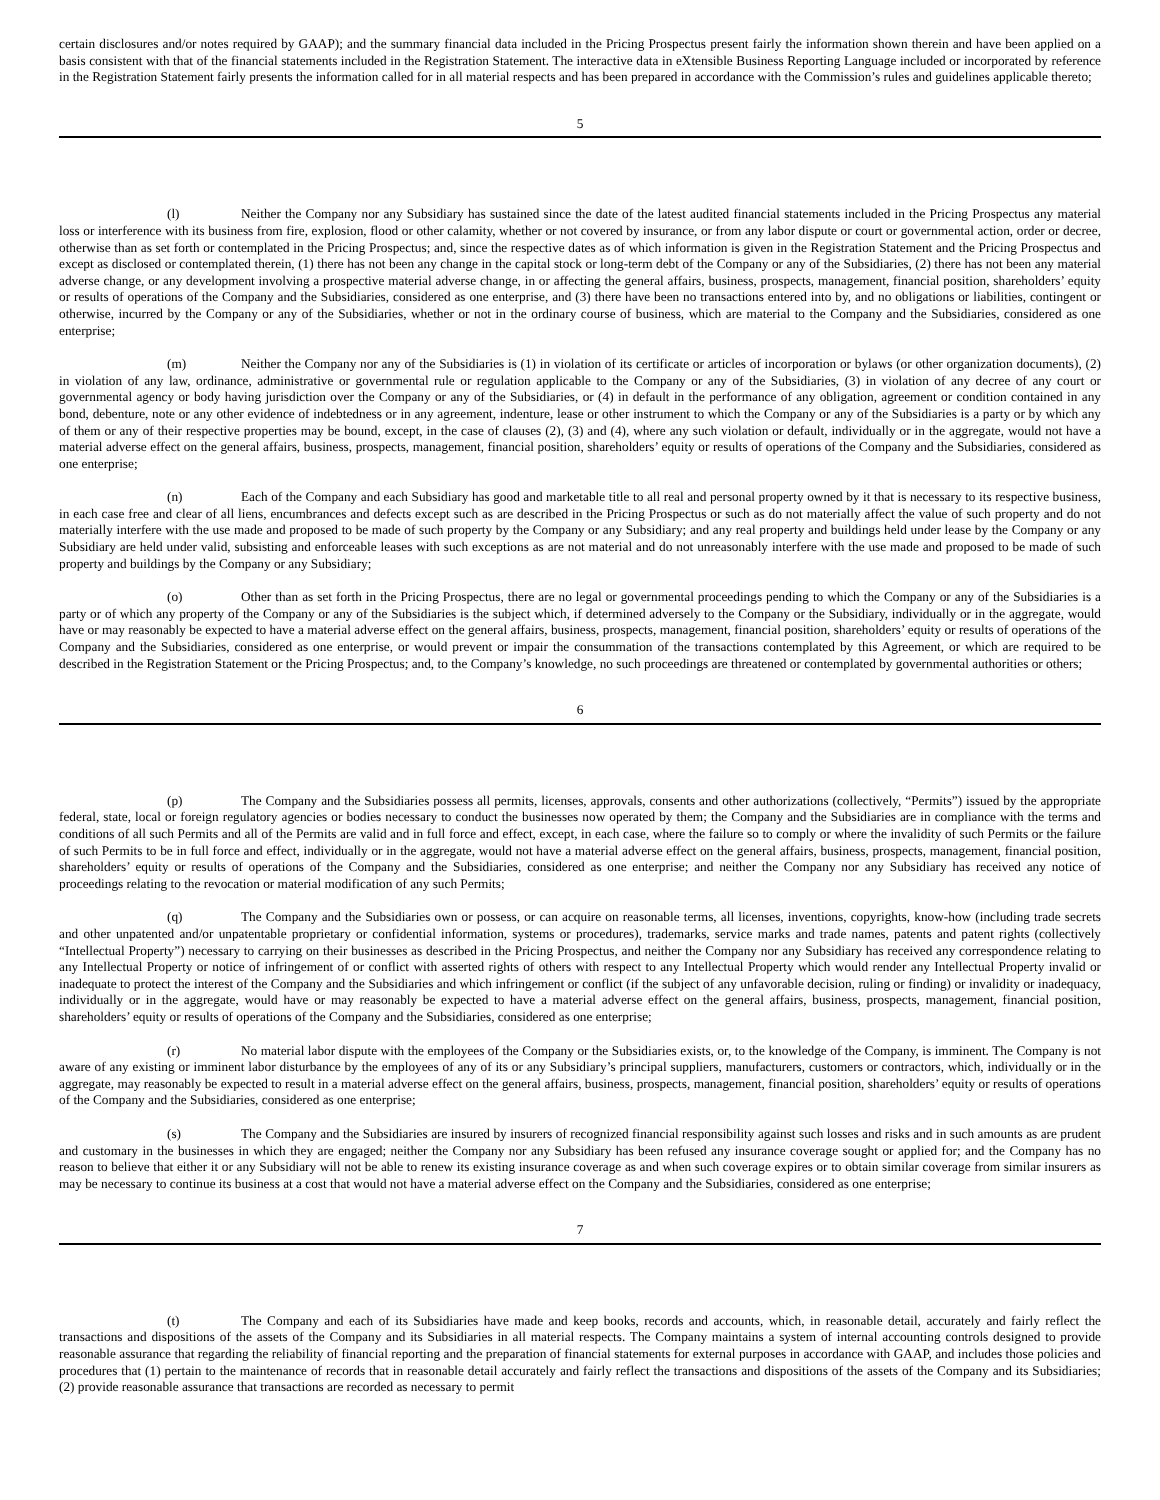certain disclosures and/or notes required by GAAP); and the summary financial data included in the Pricing Prospectus present fairly the information shown therein and have been applied on a basis consistent with that of the financial statements included in the Registration Statement. The interactive data in eXtensible Business Reporting Language included or incorporated by reference in the Registration Statement fairly presents the information called for in all material respects and has been prepared in accordance with the Commission’s rules and guidelines applicable thereto;
5
(l) Neither the Company nor any Subsidiary has sustained since the date of the latest audited financial statements included in the Pricing Prospectus any material loss or interference with its business from fire, explosion, flood or other calamity, whether or not covered by insurance, or from any labor dispute or court or governmental action, order or decree, otherwise than as set forth or contemplated in the Pricing Prospectus; and, since the respective dates as of which information is given in the Registration Statement and the Pricing Prospectus and except as disclosed or contemplated therein, (1) there has not been any change in the capital stock or long-term debt of the Company or any of the Subsidiaries, (2) there has not been any material adverse change, or any development involving a prospective material adverse change, in or affecting the general affairs, business, prospects, management, financial position, shareholders’ equity or results of operations of the Company and the Subsidiaries, considered as one enterprise, and (3) there have been no transactions entered into by, and no obligations or liabilities, contingent or otherwise, incurred by the Company or any of the Subsidiaries, whether or not in the ordinary course of business, which are material to the Company and the Subsidiaries, considered as one enterprise;
(m) Neither the Company nor any of the Subsidiaries is (1) in violation of its certificate or articles of incorporation or bylaws (or other organization documents), (2) in violation of any law, ordinance, administrative or governmental rule or regulation applicable to the Company or any of the Subsidiaries, (3) in violation of any decree of any court or governmental agency or body having jurisdiction over the Company or any of the Subsidiaries, or (4) in default in the performance of any obligation, agreement or condition contained in any bond, debenture, note or any other evidence of indebtedness or in any agreement, indenture, lease or other instrument to which the Company or any of the Subsidiaries is a party or by which any of them or any of their respective properties may be bound, except, in the case of clauses (2), (3) and (4), where any such violation or default, individually or in the aggregate, would not have a material adverse effect on the general affairs, business, prospects, management, financial position, shareholders’ equity or results of operations of the Company and the Subsidiaries, considered as one enterprise;
(n) Each of the Company and each Subsidiary has good and marketable title to all real and personal property owned by it that is necessary to its respective business, in each case free and clear of all liens, encumbrances and defects except such as are described in the Pricing Prospectus or such as do not materially affect the value of such property and do not materially interfere with the use made and proposed to be made of such property by the Company or any Subsidiary; and any real property and buildings held under lease by the Company or any Subsidiary are held under valid, subsisting and enforceable leases with such exceptions as are not material and do not unreasonably interfere with the use made and proposed to be made of such property and buildings by the Company or any Subsidiary;
(o) Other than as set forth in the Pricing Prospectus, there are no legal or governmental proceedings pending to which the Company or any of the Subsidiaries is a party or of which any property of the Company or any of the Subsidiaries is the subject which, if determined adversely to the Company or the Subsidiary, individually or in the aggregate, would have or may reasonably be expected to have a material adverse effect on the general affairs, business, prospects, management, financial position, shareholders’ equity or results of operations of the Company and the Subsidiaries, considered as one enterprise, or would prevent or impair the consummation of the transactions contemplated by this Agreement, or which are required to be described in the Registration Statement or the Pricing Prospectus; and, to the Company’s knowledge, no such proceedings are threatened or contemplated by governmental authorities or others;
6
(p) The Company and the Subsidiaries possess all permits, licenses, approvals, consents and other authorizations (collectively, “Permits”) issued by the appropriate federal, state, local or foreign regulatory agencies or bodies necessary to conduct the businesses now operated by them; the Company and the Subsidiaries are in compliance with the terms and conditions of all such Permits and all of the Permits are valid and in full force and effect, except, in each case, where the failure so to comply or where the invalidity of such Permits or the failure of such Permits to be in full force and effect, individually or in the aggregate, would not have a material adverse effect on the general affairs, business, prospects, management, financial position, shareholders’ equity or results of operations of the Company and the Subsidiaries, considered as one enterprise; and neither the Company nor any Subsidiary has received any notice of proceedings relating to the revocation or material modification of any such Permits;
(q) The Company and the Subsidiaries own or possess, or can acquire on reasonable terms, all licenses, inventions, copyrights, know-how (including trade secrets and other unpatented and/or unpatentable proprietary or confidential information, systems or procedures), trademarks, service marks and trade names, patents and patent rights (collectively “Intellectual Property”) necessary to carrying on their businesses as described in the Pricing Prospectus, and neither the Company nor any Subsidiary has received any correspondence relating to any Intellectual Property or notice of infringement of or conflict with asserted rights of others with respect to any Intellectual Property which would render any Intellectual Property invalid or inadequate to protect the interest of the Company and the Subsidiaries and which infringement or conflict (if the subject of any unfavorable decision, ruling or finding) or invalidity or inadequacy, individually or in the aggregate, would have or may reasonably be expected to have a material adverse effect on the general affairs, business, prospects, management, financial position, shareholders’ equity or results of operations of the Company and the Subsidiaries, considered as one enterprise;
(r) No material labor dispute with the employees of the Company or the Subsidiaries exists, or, to the knowledge of the Company, is imminent. The Company is not aware of any existing or imminent labor disturbance by the employees of any of its or any Subsidiary’s principal suppliers, manufacturers, customers or contractors, which, individually or in the aggregate, may reasonably be expected to result in a material adverse effect on the general affairs, business, prospects, management, financial position, shareholders’ equity or results of operations of the Company and the Subsidiaries, considered as one enterprise;
(s) The Company and the Subsidiaries are insured by insurers of recognized financial responsibility against such losses and risks and in such amounts as are prudent and customary in the businesses in which they are engaged; neither the Company nor any Subsidiary has been refused any insurance coverage sought or applied for; and the Company has no reason to believe that either it or any Subsidiary will not be able to renew its existing insurance coverage as and when such coverage expires or to obtain similar coverage from similar insurers as may be necessary to continue its business at a cost that would not have a material adverse effect on the Company and the Subsidiaries, considered as one enterprise;
7
(t) The Company and each of its Subsidiaries have made and keep books, records and accounts, which, in reasonable detail, accurately and fairly reflect the transactions and dispositions of the assets of the Company and its Subsidiaries in all material respects. The Company maintains a system of internal accounting controls designed to provide reasonable assurance that regarding the reliability of financial reporting and the preparation of financial statements for external purposes in accordance with GAAP, and includes those policies and procedures that (1) pertain to the maintenance of records that in reasonable detail accurately and fairly reflect the transactions and dispositions of the assets of the Company and its Subsidiaries; (2) provide reasonable assurance that transactions are recorded as necessary to permit